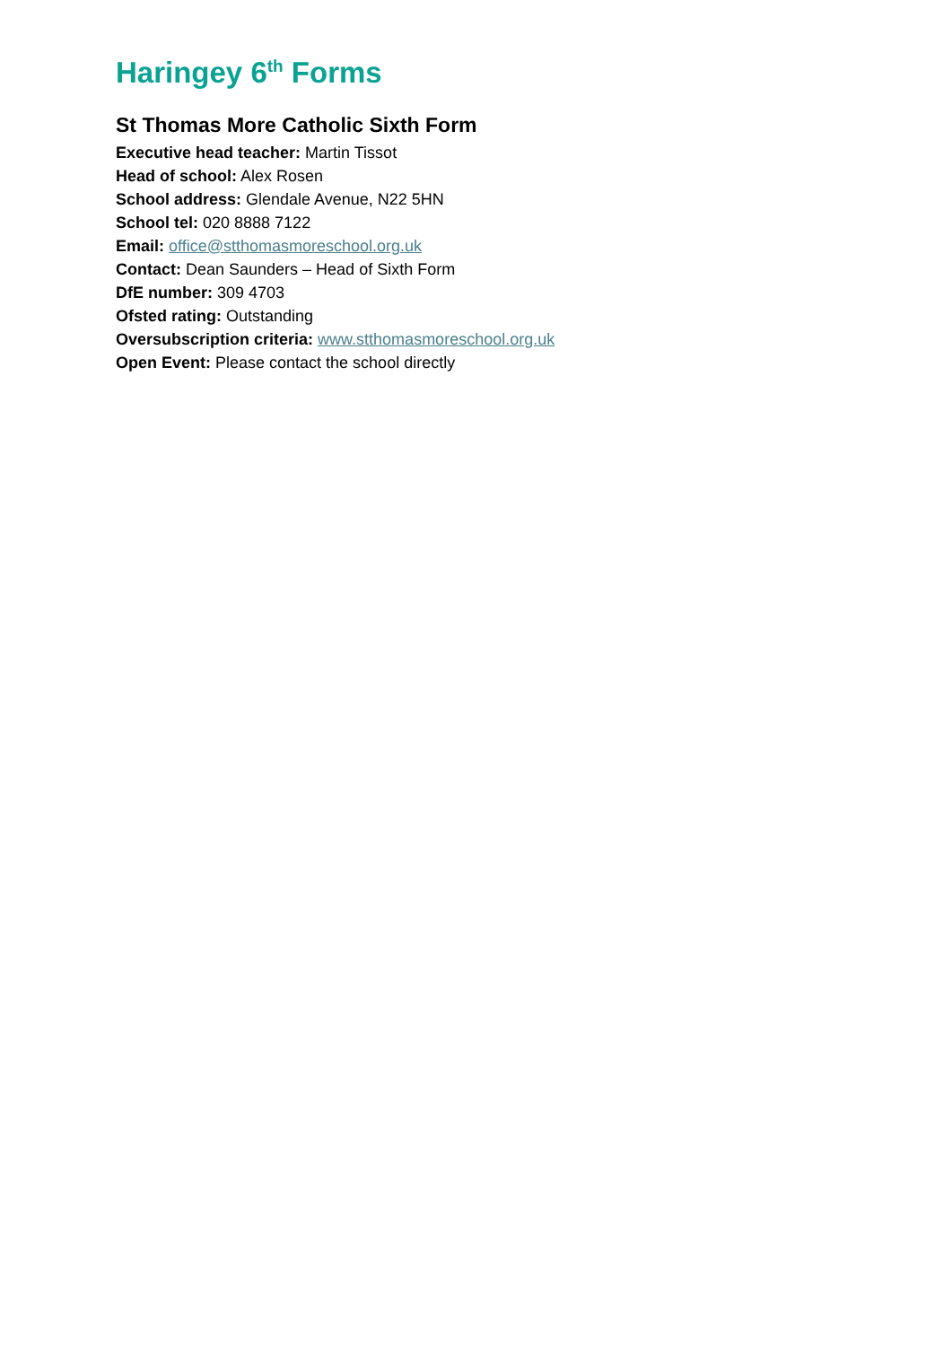Haringey 6<sup>th</sup> Forms
St Thomas More Catholic Sixth Form
Executive head teacher: Martin Tissot
Head of school: Alex Rosen
School address: Glendale Avenue, N22 5HN
School tel: 020 8888 7122
Email: office@stthomasmoreschool.org.uk
Contact: Dean Saunders – Head of Sixth Form
DfE number: 309 4703
Ofsted rating: Outstanding
Oversubscription criteria: www.stthomasmoreschool.org.uk
Open Event: Please contact the school directly